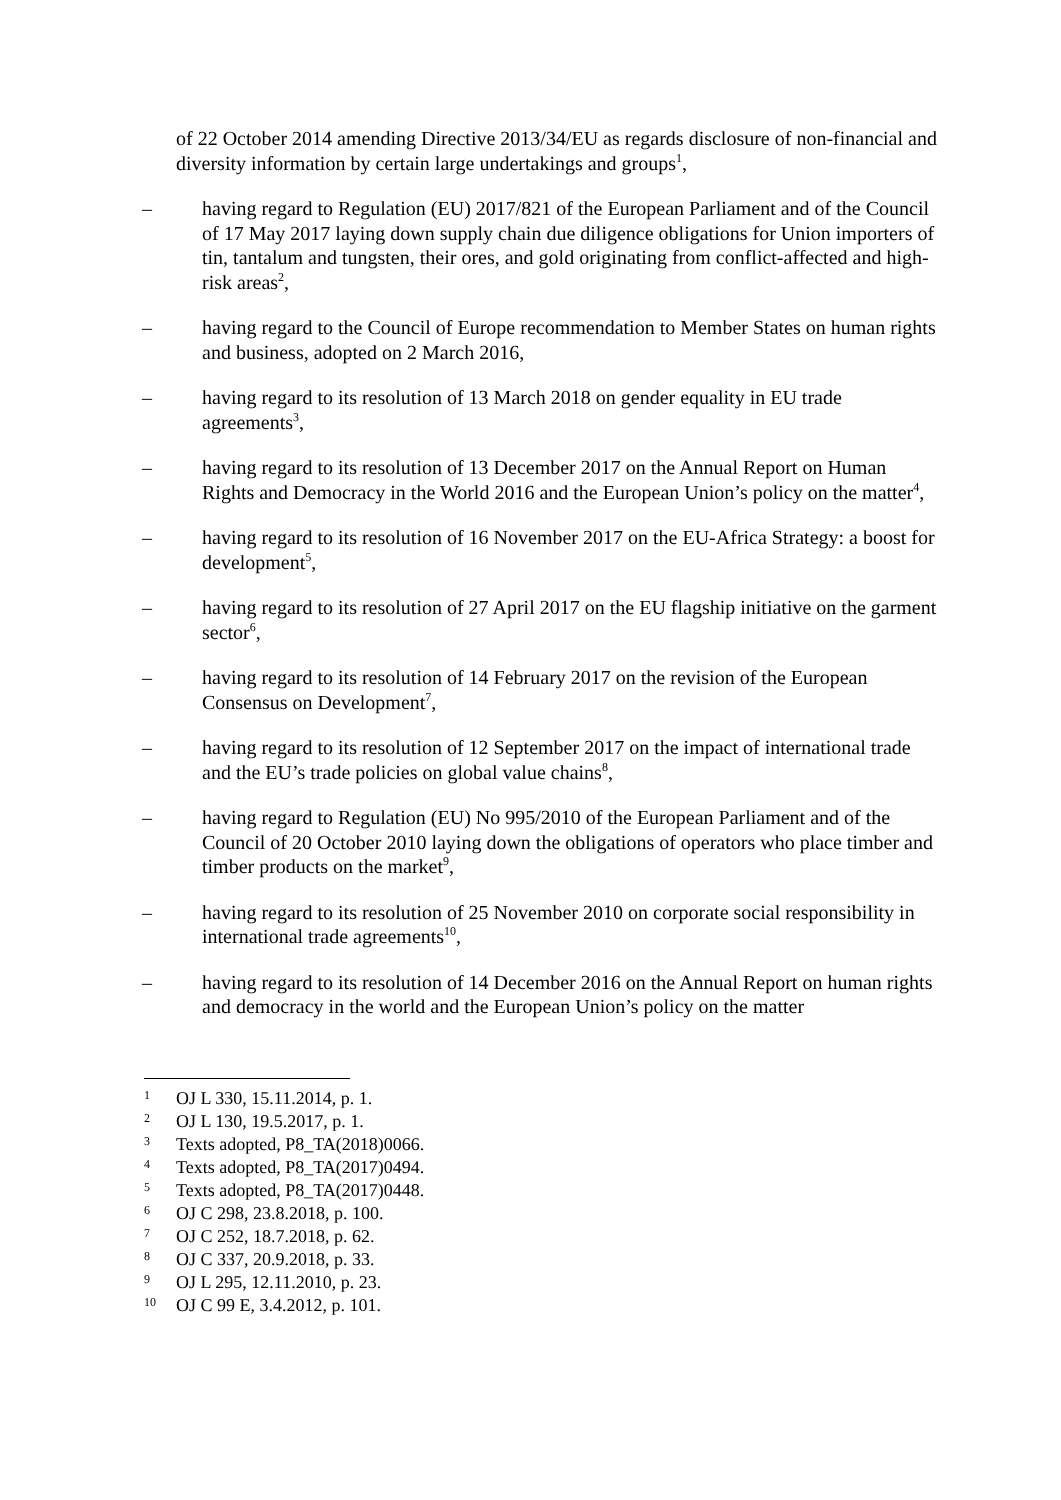of 22 October 2014 amending Directive 2013/34/EU as regards disclosure of non-financial and diversity information by certain large undertakings and groups<sup>1</sup>,
– having regard to Regulation (EU) 2017/821 of the European Parliament and of the Council of 17 May 2017 laying down supply chain due diligence obligations for Union importers of tin, tantalum and tungsten, their ores, and gold originating from conflict-affected and high-risk areas<sup>2</sup>,
– having regard to the Council of Europe recommendation to Member States on human rights and business, adopted on 2 March 2016,
– having regard to its resolution of 13 March 2018 on gender equality in EU trade agreements<sup>3</sup>,
– having regard to its resolution of 13 December 2017 on the Annual Report on Human Rights and Democracy in the World 2016 and the European Union’s policy on the matter<sup>4</sup>,
– having regard to its resolution of 16 November 2017 on the EU-Africa Strategy: a boost for development<sup>5</sup>,
– having regard to its resolution of 27 April 2017 on the EU flagship initiative on the garment sector<sup>6</sup>,
– having regard to its resolution of 14 February 2017 on the revision of the European Consensus on Development<sup>7</sup>,
– having regard to its resolution of 12 September 2017 on the impact of international trade and the EU’s trade policies on global value chains<sup>8</sup>,
– having regard to Regulation (EU) No 995/2010 of the European Parliament and of the Council of 20 October 2010 laying down the obligations of operators who place timber and timber products on the market<sup>9</sup>,
– having regard to its resolution of 25 November 2010 on corporate social responsibility in international trade agreements<sup>10</sup>,
– having regard to its resolution of 14 December 2016 on the Annual Report on human rights and democracy in the world and the European Union’s policy on the matter
1
OJ L 330, 15.11.2014, p. 1.
2
OJ L 130, 19.5.2017, p. 1.
3
Texts adopted, P8_TA(2018)0066.
4
Texts adopted, P8_TA(2017)0494.
5
Texts adopted, P8_TA(2017)0448.
6
OJ C 298, 23.8.2018, p. 100.
7
OJ C 252, 18.7.2018, p. 62.
8
OJ C 337, 20.9.2018, p. 33.
9
OJ L 295, 12.11.2010, p. 23.
10
OJ C 99 E, 3.4.2012, p. 101.